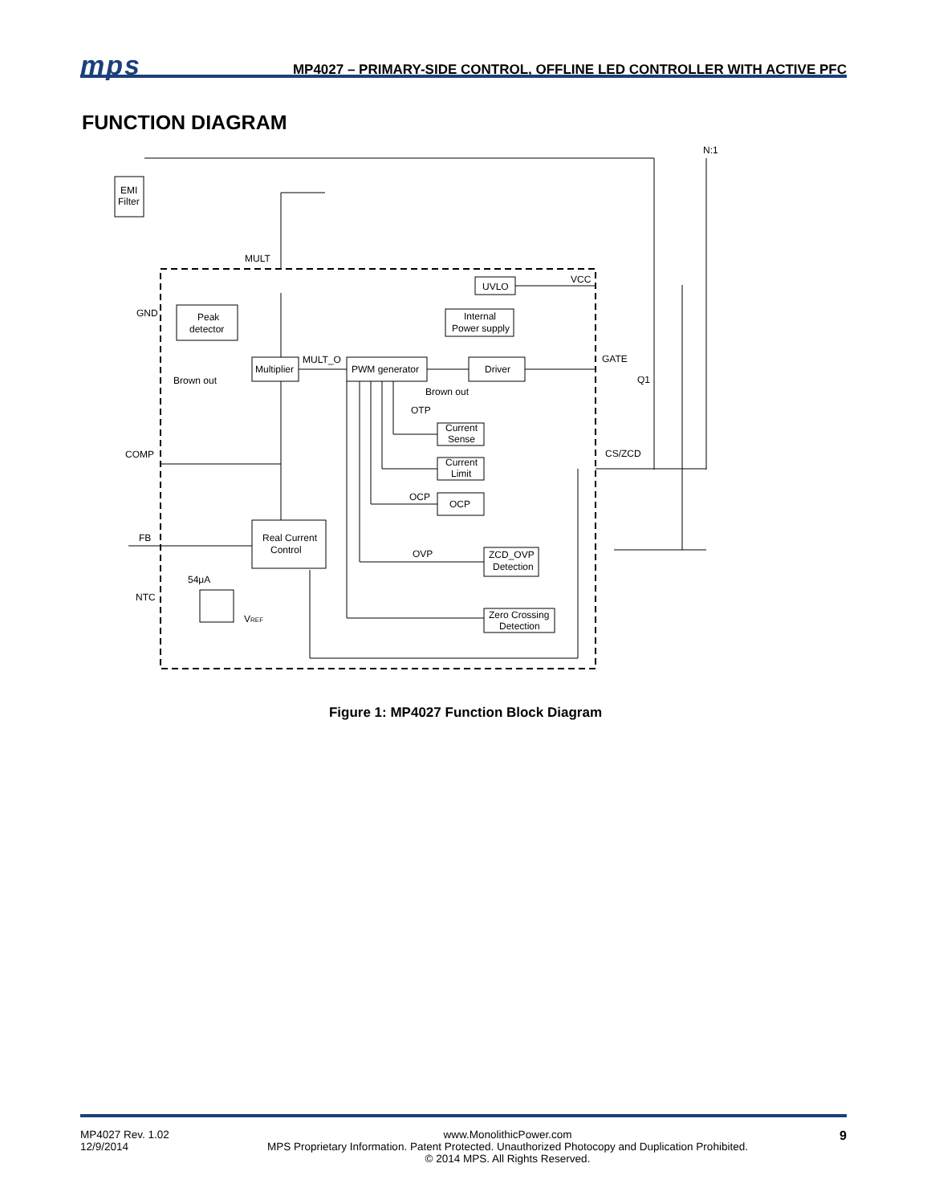mps
MP4027 – PRIMARY-SIDE CONTROL, OFFLINE LED CONTROLLER WITH ACTIVE PFC
FUNCTION DIAGRAM
EMI
Filter
MULT
VCC
GND
Peak
detector
Brown out
Multiplier
MULT_O
PWM generator
Driver
UVLO
Internal
Power supply
GATE
Q1
Brown out
OTP
Current
Sense
Current
Limit
OCP
OCP
COMP
CS/ZCD
FB
Real Current
Control
OVP
ZCD_OVP
Detection
54μA
NTC
VREF
Zero Crossing
Detection
N:1
Figure 1: MP4027 Function Block Diagram
MP4027 Rev. 1.02
12/9/2014
www.MonolithicPower.com
MPS Proprietary Information. Patent Protected. Unauthorized Photocopy and Duplication Prohibited.
© 2014 MPS. All Rights Reserved.
9